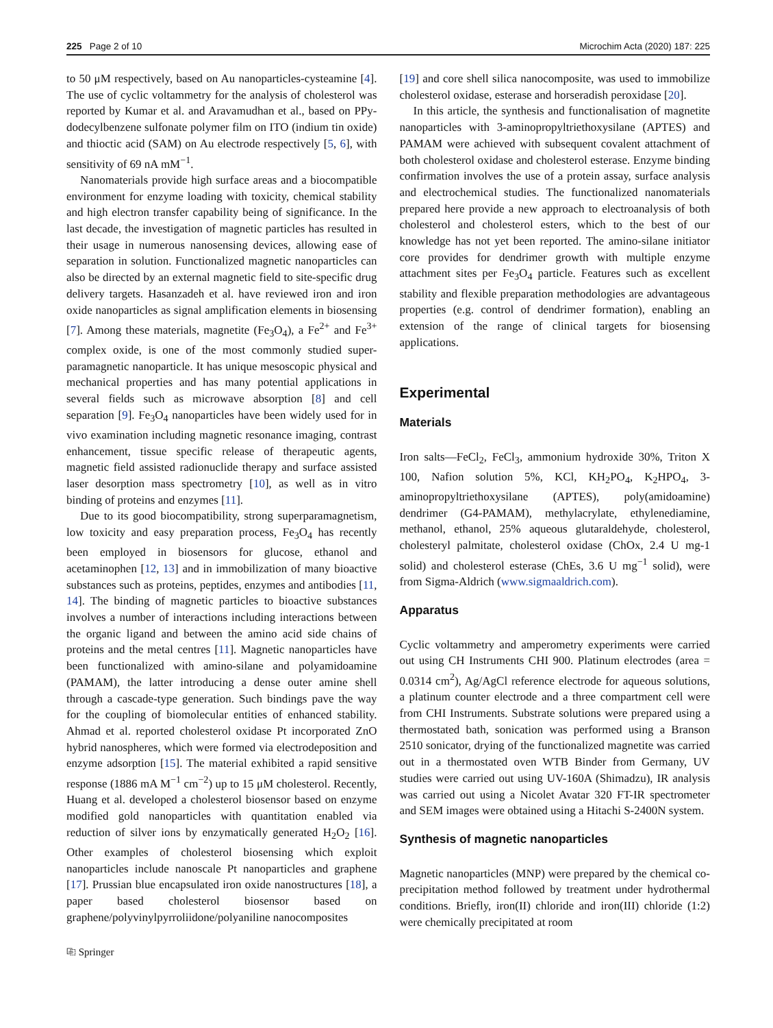225 Page 2 of 10 Microchim Acta (2020) 187: 225
to 50 μM respectively, based on Au nanoparticles-cysteamine [4]. The use of cyclic voltammetry for the analysis of cholesterol was reported by Kumar et al. and Aravamudhan et al., based on PPy-dodecylbenzene sulfonate polymer film on ITO (indium tin oxide) and thioctic acid (SAM) on Au electrode respectively [5, 6], with sensitivity of 69 nA mM<sup>−1</sup>.
Nanomaterials provide high surface areas and a biocompatible environment for enzyme loading with toxicity, chemical stability and high electron transfer capability being of significance. In the last decade, the investigation of magnetic particles has resulted in their usage in numerous nanosensing devices, allowing ease of separation in solution. Functionalized magnetic nanoparticles can also be directed by an external magnetic field to site-specific drug delivery targets. Hasanzadeh et al. have reviewed iron and iron oxide nanoparticles as signal amplification elements in biosensing [7]. Among these materials, magnetite (Fe<sub>3</sub>O<sub>4</sub>), a Fe<sup>2+</sup> and Fe<sup>3+</sup> complex oxide, is one of the most commonly studied super-paramagnetic nanoparticle. It has unique mesoscopic physical and mechanical properties and has many potential applications in several fields such as microwave absorption [8] and cell separation [9]. Fe<sub>3</sub>O<sub>4</sub> nanoparticles have been widely used for in vivo examination including magnetic resonance imaging, contrast enhancement, tissue specific release of therapeutic agents, magnetic field assisted radionuclide therapy and surface assisted laser desorption mass spectrometry [10], as well as in vitro binding of proteins and enzymes [11].
Due to its good biocompatibility, strong superparamagnetism, low toxicity and easy preparation process, Fe<sub>3</sub>O<sub>4</sub> has recently been employed in biosensors for glucose, ethanol and acetaminophen [12, 13] and in immobilization of many bioactive substances such as proteins, peptides, enzymes and antibodies [11, 14]. The binding of magnetic particles to bioactive substances involves a number of interactions including interactions between the organic ligand and between the amino acid side chains of proteins and the metal centres [11]. Magnetic nanoparticles have been functionalized with amino-silane and polyamidoamine (PAMAM), the latter introducing a dense outer amine shell through a cascade-type generation. Such bindings pave the way for the coupling of biomolecular entities of enhanced stability. Ahmad et al. reported cholesterol oxidase Pt incorporated ZnO hybrid nanospheres, which were formed via electrodeposition and enzyme adsorption [15]. The material exhibited a rapid sensitive response (1886 mA M<sup>−1</sup> cm<sup>−2</sup>) up to 15 μM cholesterol. Recently, Huang et al. developed a cholesterol biosensor based on enzyme modified gold nanoparticles with quantitation enabled via reduction of silver ions by enzymatically generated H<sub>2</sub>O<sub>2</sub> [16]. Other examples of cholesterol biosensing which exploit nanoparticles include nanoscale Pt nanoparticles and graphene [17]. Prussian blue encapsulated iron oxide nanostructures [18], a paper based cholesterol biosensor based on graphene/polyvinylpyrroliidone/polyaniline nanocomposites
⎘ Springer
[19] and core shell silica nanocomposite, was used to immobilize cholesterol oxidase, esterase and horseradish peroxidase [20].
In this article, the synthesis and functionalisation of magnetite nanoparticles with 3-aminopropyltriethoxysilane (APTES) and PAMAM were achieved with subsequent covalent attachment of both cholesterol oxidase and cholesterol esterase. Enzyme binding confirmation involves the use of a protein assay, surface analysis and electrochemical studies. The functionalized nanomaterials prepared here provide a new approach to electroanalysis of both cholesterol and cholesterol esters, which to the best of our knowledge has not yet been reported. The amino-silane initiator core provides for dendrimer growth with multiple enzyme attachment sites per Fe<sub>3</sub>O<sub>4</sub> particle. Features such as excellent stability and flexible preparation methodologies are advantageous properties (e.g. control of dendrimer formation), enabling an extension of the range of clinical targets for biosensing applications.
Experimental
Materials
Iron salts—FeCl<sub>2</sub>, FeCl<sub>3</sub>, ammonium hydroxide 30%, Triton X 100, Nafion solution 5%, KCl, KH<sub>2</sub>PO<sub>4</sub>, K<sub>2</sub>HPO<sub>4</sub>, 3-aminopropyltriethoxysilane (APTES), poly(amidoamine) dendrimer (G4-PAMAM), methylacrylate, ethylenediamine, methanol, ethanol, 25% aqueous glutaraldehyde, cholesterol, cholesteryl palmitate, cholesterol oxidase (ChOx, 2.4 U mg-1 solid) and cholesterol esterase (ChEs, 3.6 U mg<sup>−1</sup> solid), were from Sigma-Aldrich (www.sigmaaldrich.com).
Apparatus
Cyclic voltammetry and amperometry experiments were carried out using CH Instruments CHI 900. Platinum electrodes (area = 0.0314 cm<sup>2</sup>), Ag/AgCl reference electrode for aqueous solutions, a platinum counter electrode and a three compartment cell were from CHI Instruments. Substrate solutions were prepared using a thermostated bath, sonication was performed using a Branson 2510 sonicator, drying of the functionalized magnetite was carried out in a thermostated oven WTB Binder from Germany, UV studies were carried out using UV-160A (Shimadzu), IR analysis was carried out using a Nicolet Avatar 320 FT-IR spectrometer and SEM images were obtained using a Hitachi S-2400N system.
Synthesis of magnetic nanoparticles
Magnetic nanoparticles (MNP) were prepared by the chemical co-precipitation method followed by treatment under hydrothermal conditions. Briefly, iron(II) chloride and iron(III) chloride (1:2) were chemically precipitated at room